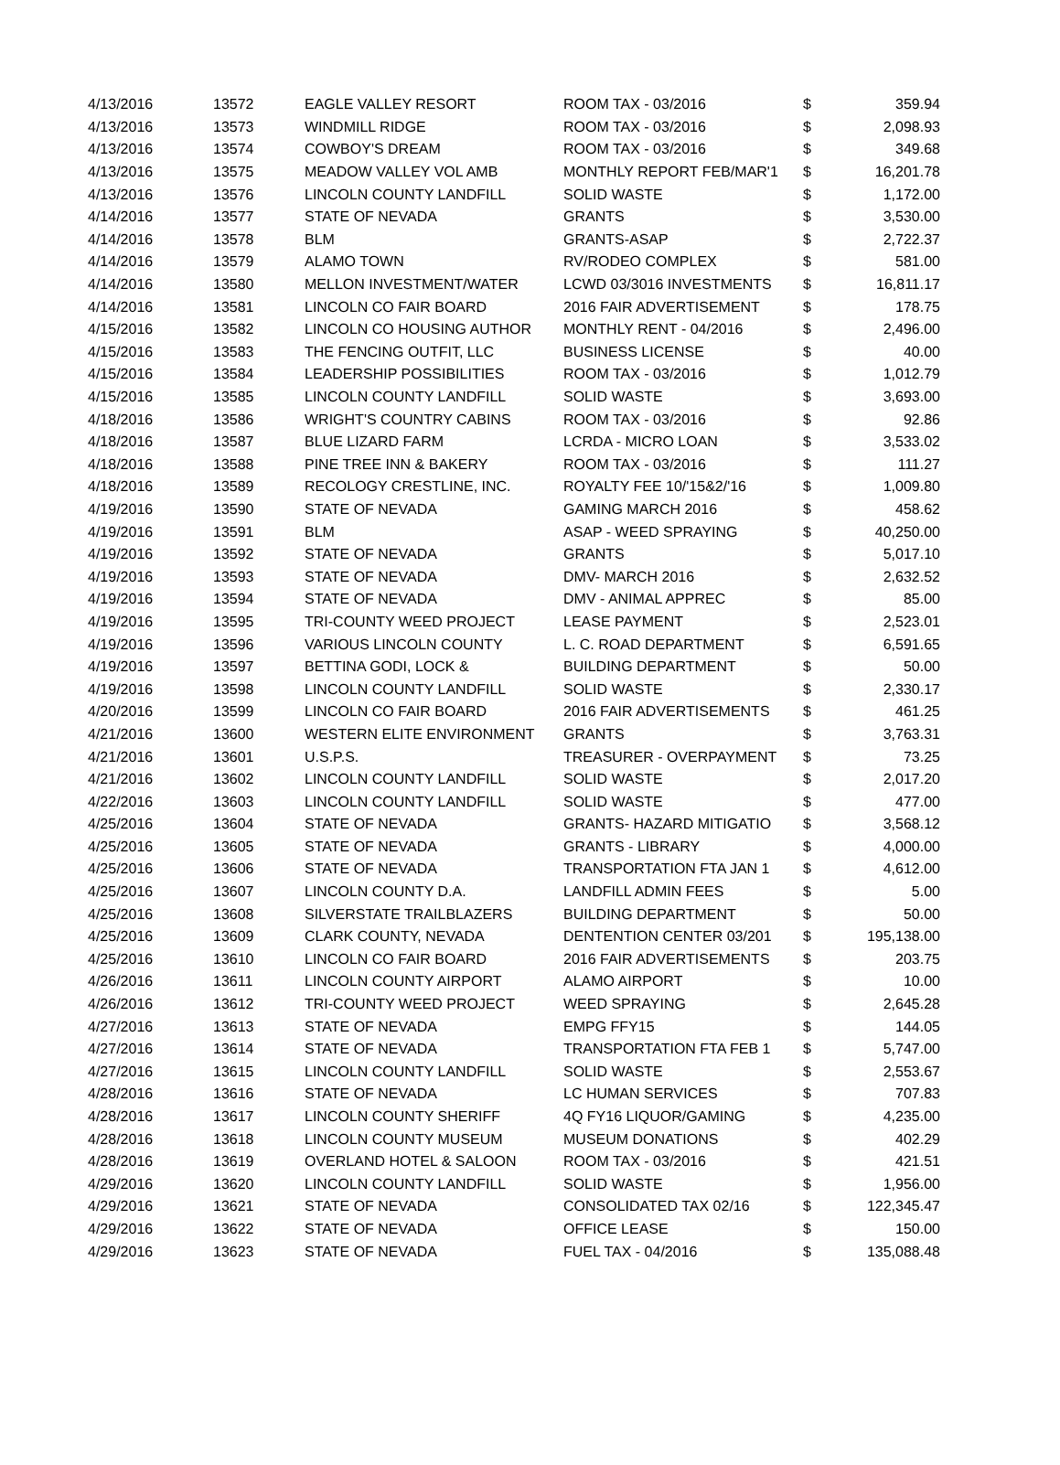| 4/13/2016 | 13572 | EAGLE VALLEY RESORT | ROOM TAX - 03/2016 | $ | 359.94 |
| 4/13/2016 | 13573 | WINDMILL RIDGE | ROOM TAX - 03/2016 | $ | 2,098.93 |
| 4/13/2016 | 13574 | COWBOY'S DREAM | ROOM TAX - 03/2016 | $ | 349.68 |
| 4/13/2016 | 13575 | MEADOW VALLEY VOL AMB | MONTHLY REPORT FEB/MAR'1 | $ | 16,201.78 |
| 4/13/2016 | 13576 | LINCOLN COUNTY LANDFILL | SOLID WASTE | $ | 1,172.00 |
| 4/14/2016 | 13577 | STATE OF NEVADA | GRANTS | $ | 3,530.00 |
| 4/14/2016 | 13578 | BLM | GRANTS-ASAP | $ | 2,722.37 |
| 4/14/2016 | 13579 | ALAMO TOWN | RV/RODEO COMPLEX | $ | 581.00 |
| 4/14/2016 | 13580 | MELLON INVESTMENT/WATER | LCWD 03/3016 INVESTMENTS | $ | 16,811.17 |
| 4/14/2016 | 13581 | LINCOLN CO FAIR BOARD | 2016 FAIR ADVERTISEMENT | $ | 178.75 |
| 4/15/2016 | 13582 | LINCOLN CO HOUSING AUTHOR | MONTHLY RENT - 04/2016 | $ | 2,496.00 |
| 4/15/2016 | 13583 | THE FENCING OUTFIT, LLC | BUSINESS LICENSE | $ | 40.00 |
| 4/15/2016 | 13584 | LEADERSHIP POSSIBILITIES | ROOM TAX - 03/2016 | $ | 1,012.79 |
| 4/15/2016 | 13585 | LINCOLN COUNTY LANDFILL | SOLID WASTE | $ | 3,693.00 |
| 4/18/2016 | 13586 | WRIGHT'S COUNTRY CABINS | ROOM TAX - 03/2016 | $ | 92.86 |
| 4/18/2016 | 13587 | BLUE LIZARD FARM | LCRDA - MICRO LOAN | $ | 3,533.02 |
| 4/18/2016 | 13588 | PINE TREE INN & BAKERY | ROOM TAX - 03/2016 | $ | 111.27 |
| 4/18/2016 | 13589 | RECOLOGY CRESTLINE, INC. | ROYALTY FEE 10/'15&2/'16 | $ | 1,009.80 |
| 4/19/2016 | 13590 | STATE OF NEVADA | GAMING MARCH 2016 | $ | 458.62 |
| 4/19/2016 | 13591 | BLM | ASAP - WEED SPRAYING | $ | 40,250.00 |
| 4/19/2016 | 13592 | STATE OF NEVADA | GRANTS | $ | 5,017.10 |
| 4/19/2016 | 13593 | STATE OF NEVADA | DMV- MARCH 2016 | $ | 2,632.52 |
| 4/19/2016 | 13594 | STATE OF NEVADA | DMV - ANIMAL APPREC | $ | 85.00 |
| 4/19/2016 | 13595 | TRI-COUNTY WEED PROJECT | LEASE PAYMENT | $ | 2,523.01 |
| 4/19/2016 | 13596 | VARIOUS LINCOLN COUNTY | L. C. ROAD DEPARTMENT | $ | 6,591.65 |
| 4/19/2016 | 13597 | BETTINA GODI, LOCK & | BUILDING DEPARTMENT | $ | 50.00 |
| 4/19/2016 | 13598 | LINCOLN COUNTY LANDFILL | SOLID WASTE | $ | 2,330.17 |
| 4/20/2016 | 13599 | LINCOLN CO FAIR BOARD | 2016 FAIR ADVERTISEMENTS | $ | 461.25 |
| 4/21/2016 | 13600 | WESTERN ELITE ENVIRONMENT | GRANTS | $ | 3,763.31 |
| 4/21/2016 | 13601 | U.S.P.S. | TREASURER - OVERPAYMENT | $ | 73.25 |
| 4/21/2016 | 13602 | LINCOLN COUNTY LANDFILL | SOLID WASTE | $ | 2,017.20 |
| 4/22/2016 | 13603 | LINCOLN COUNTY LANDFILL | SOLID WASTE | $ | 477.00 |
| 4/25/2016 | 13604 | STATE OF NEVADA | GRANTS- HAZARD MITIGATIO | $ | 3,568.12 |
| 4/25/2016 | 13605 | STATE OF NEVADA | GRANTS - LIBRARY | $ | 4,000.00 |
| 4/25/2016 | 13606 | STATE OF NEVADA | TRANSPORTATION FTA JAN 1 | $ | 4,612.00 |
| 4/25/2016 | 13607 | LINCOLN COUNTY D.A. | LANDFILL ADMIN FEES | $ | 5.00 |
| 4/25/2016 | 13608 | SILVERSTATE TRAILBLAZERS | BUILDING DEPARTMENT | $ | 50.00 |
| 4/25/2016 | 13609 | CLARK COUNTY, NEVADA | DENTENTION CENTER 03/201 | $ | 195,138.00 |
| 4/25/2016 | 13610 | LINCOLN CO FAIR BOARD | 2016 FAIR ADVERTISEMENTS | $ | 203.75 |
| 4/26/2016 | 13611 | LINCOLN COUNTY AIRPORT | ALAMO AIRPORT | $ | 10.00 |
| 4/26/2016 | 13612 | TRI-COUNTY WEED PROJECT | WEED SPRAYING | $ | 2,645.28 |
| 4/27/2016 | 13613 | STATE OF NEVADA | EMPG FFY15 | $ | 144.05 |
| 4/27/2016 | 13614 | STATE OF NEVADA | TRANSPORTATION FTA FEB 1 | $ | 5,747.00 |
| 4/27/2016 | 13615 | LINCOLN COUNTY LANDFILL | SOLID WASTE | $ | 2,553.67 |
| 4/28/2016 | 13616 | STATE OF NEVADA | LC HUMAN SERVICES | $ | 707.83 |
| 4/28/2016 | 13617 | LINCOLN COUNTY SHERIFF | 4Q FY16 LIQUOR/GAMING | $ | 4,235.00 |
| 4/28/2016 | 13618 | LINCOLN COUNTY MUSEUM | MUSEUM DONATIONS | $ | 402.29 |
| 4/28/2016 | 13619 | OVERLAND HOTEL & SALOON | ROOM TAX - 03/2016 | $ | 421.51 |
| 4/29/2016 | 13620 | LINCOLN COUNTY LANDFILL | SOLID WASTE | $ | 1,956.00 |
| 4/29/2016 | 13621 | STATE OF NEVADA | CONSOLIDATED TAX 02/16 | $ | 122,345.47 |
| 4/29/2016 | 13622 | STATE OF NEVADA | OFFICE LEASE | $ | 150.00 |
| 4/29/2016 | 13623 | STATE OF NEVADA | FUEL TAX - 04/2016 | $ | 135,088.48 |